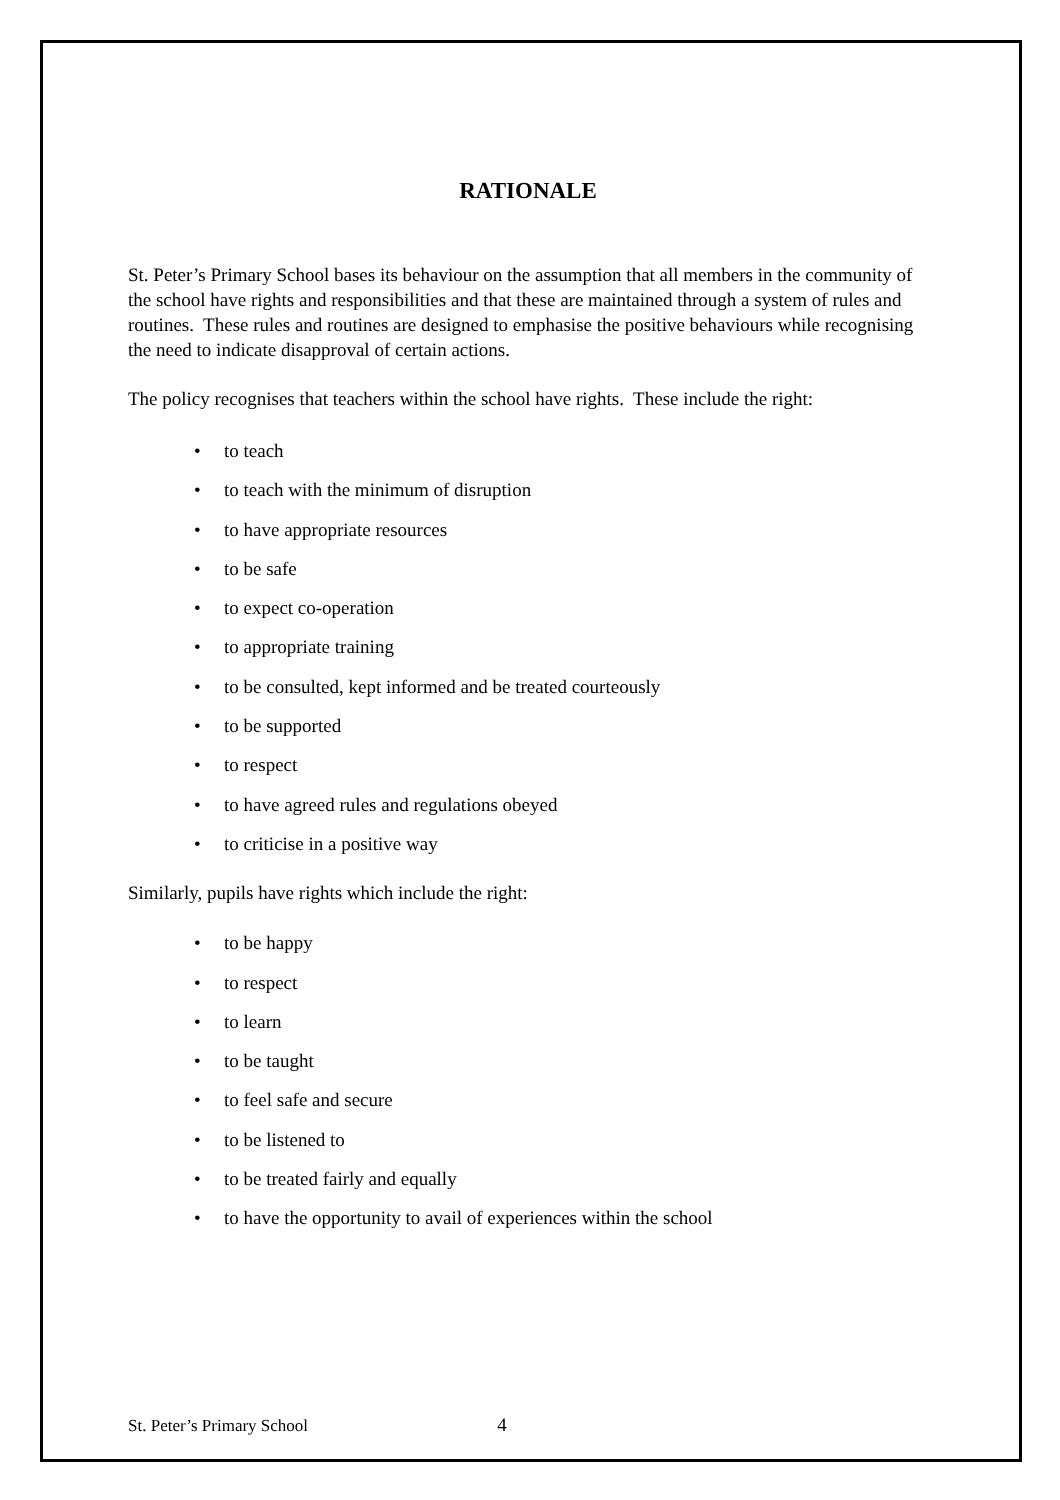RATIONALE
St. Peter’s Primary School bases its behaviour on the assumption that all members in the community of the school have rights and responsibilities and that these are maintained through a system of rules and routines. These rules and routines are designed to emphasise the positive behaviours while recognising the need to indicate disapproval of certain actions.
The policy recognises that teachers within the school have rights. These include the right:
• to teach
• to teach with the minimum of disruption
• to have appropriate resources
• to be safe
• to expect co-operation
• to appropriate training
• to be consulted, kept informed and be treated courteously
• to be supported
• to respect
• to have agreed rules and regulations obeyed
• to criticise in a positive way
Similarly, pupils have rights which include the right:
• to be happy
• to respect
• to learn
• to be taught
• to feel safe and secure
• to be listened to
• to be treated fairly and equally
• to have the opportunity to avail of experiences within the school
St. Peter’s Primary School 4